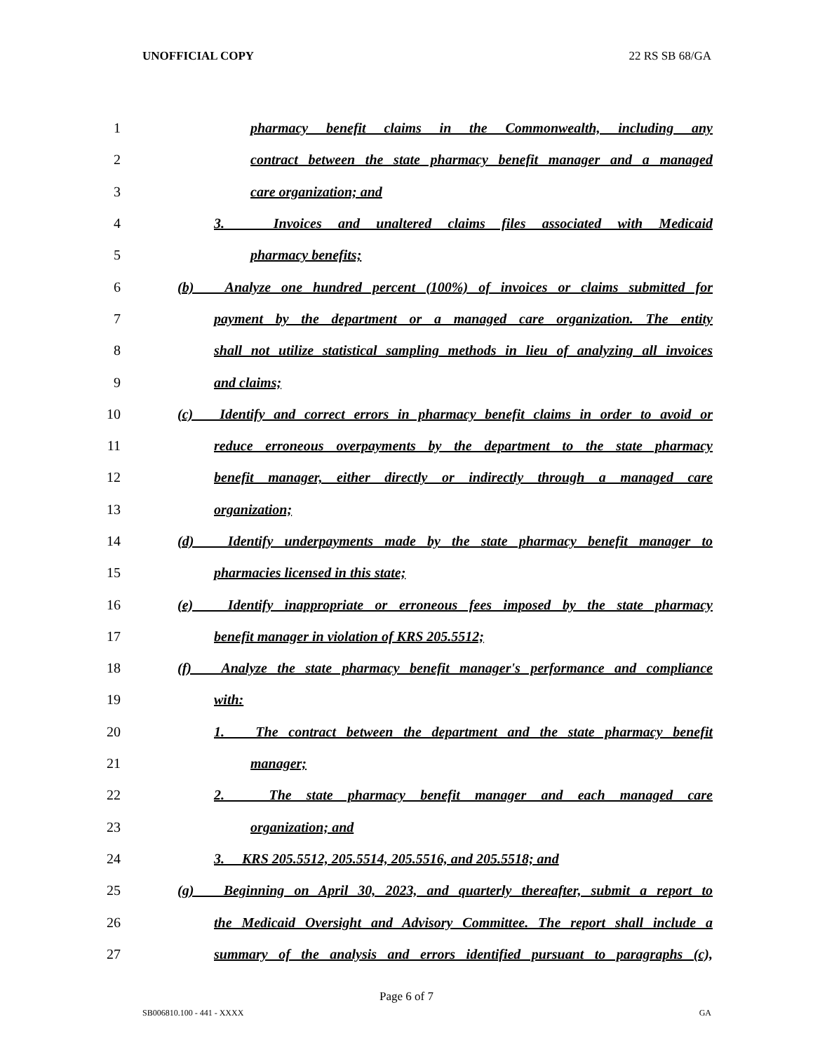UNOFFICIAL COPY 22 RS SB 68/GA
1 pharmacy benefit claims in the Commonwealth, including any
2 contract between the state pharmacy benefit manager and a managed
3 care organization; and
4 3. Invoices and unaltered claims files associated with Medicaid
5 pharmacy benefits;
6 (b) Analyze one hundred percent (100%) of invoices or claims submitted for
7 payment by the department or a managed care organization. The entity
8 shall not utilize statistical sampling methods in lieu of analyzing all invoices
9 and claims;
10 (c) Identify and correct errors in pharmacy benefit claims in order to avoid or
11 reduce erroneous overpayments by the department to the state pharmacy
12 benefit manager, either directly or indirectly through a managed care
13 organization;
14 (d) Identify underpayments made by the state pharmacy benefit manager to
15 pharmacies licensed in this state;
16 (e) Identify inappropriate or erroneous fees imposed by the state pharmacy
17 benefit manager in violation of KRS 205.5512;
18 (f) Analyze the state pharmacy benefit manager's performance and compliance
19 with:
20 1. The contract between the department and the state pharmacy benefit
21 manager;
22 2. The state pharmacy benefit manager and each managed care
23 organization; and
24 3. KRS 205.5512, 205.5514, 205.5516, and 205.5518; and
25 (g) Beginning on April 30, 2023, and quarterly thereafter, submit a report to
26 the Medicaid Oversight and Advisory Committee. The report shall include a
27 summary of the analysis and errors identified pursuant to paragraphs (c),
Page 6 of 7
SB006810.100 - 441 - XXXX GA